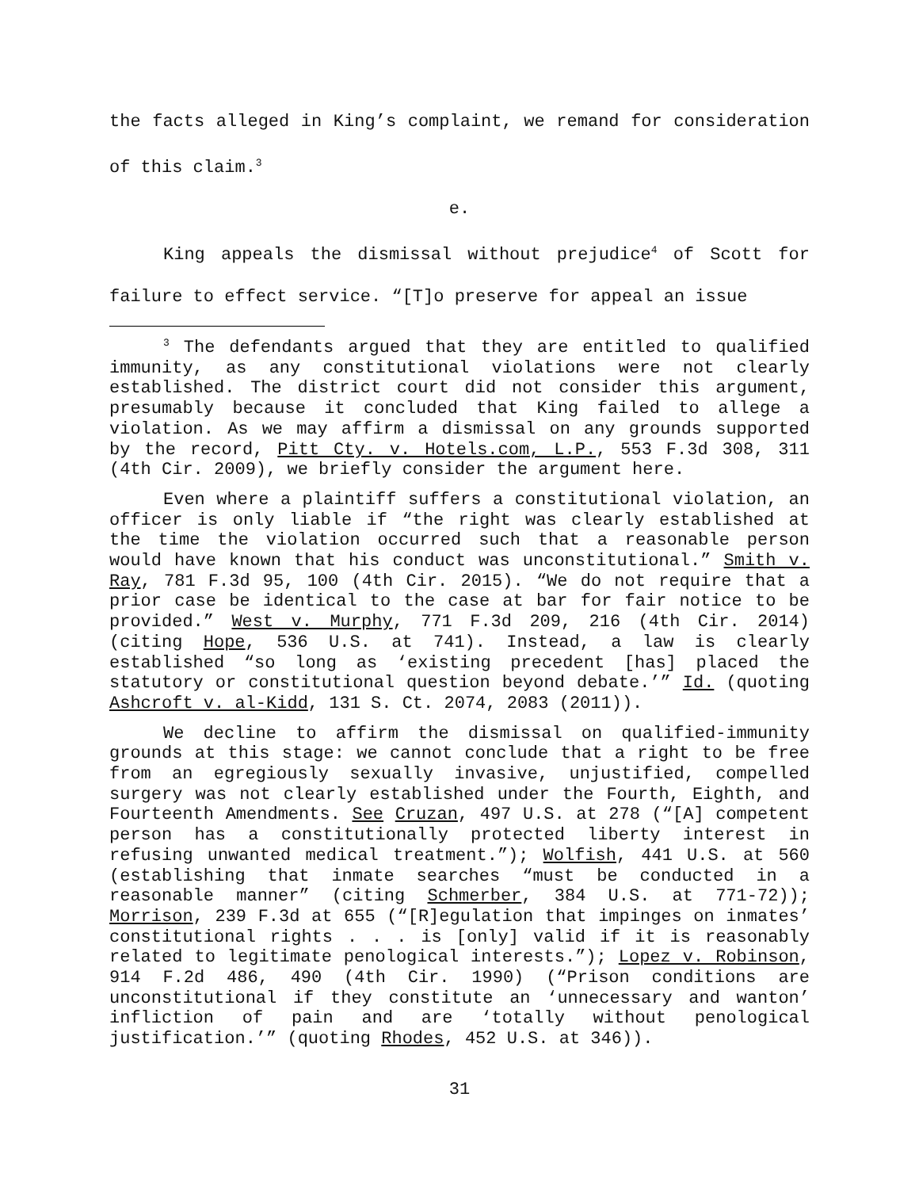the facts alleged in King’s complaint, we remand for consideration of this claim.<sup>3</sup>
e.
King appeals the dismissal without prejudice<sup>4</sup> of Scott for failure to effect service. “[T]o preserve for appeal an issue
<sup>3</sup> The defendants argued that they are entitled to qualified immunity, as any constitutional violations were not clearly established. The district court did not consider this argument, presumably because it concluded that King failed to allege a violation. As we may affirm a dismissal on any grounds supported by the record, Pitt Cty. v. Hotels.com, L.P., 553 F.3d 308, 311 (4th Cir. 2009), we briefly consider the argument here.
Even where a plaintiff suffers a constitutional violation, an officer is only liable if “the right was clearly established at the time the violation occurred such that a reasonable person would have known that his conduct was unconstitutional.” Smith v. Ray, 781 F.3d 95, 100 (4th Cir. 2015). “We do not require that a prior case be identical to the case at bar for fair notice to be provided.” West v. Murphy, 771 F.3d 209, 216 (4th Cir. 2014) (citing Hope, 536 U.S. at 741). Instead, a law is clearly established “so long as ‘existing precedent [has] placed the statutory or constitutional question beyond debate.’” Id. (quoting Ashcroft v. al-Kidd, 131 S. Ct. 2074, 2083 (2011)).
We decline to affirm the dismissal on qualified-immunity grounds at this stage: we cannot conclude that a right to be free from an egregiously sexually invasive, unjustified, compelled surgery was not clearly established under the Fourth, Eighth, and Fourteenth Amendments. See Cruzan, 497 U.S. at 278 (“[A] competent person has a constitutionally protected liberty interest in refusing unwanted medical treatment.”); Wolfish, 441 U.S. at 560 (establishing that inmate searches “must be conducted in a reasonable manner” (citing Schmerber, 384 U.S. at 771-72)); Morrison, 239 F.3d at 655 (“[R]egulation that impinges on inmates’ constitutional rights . . . is [only] valid if it is reasonably related to legitimate penological interests.”); Lopez v. Robinson, 914 F.2d 486, 490 (4th Cir. 1990) (“Prison conditions are unconstitutional if they constitute an ‘unnecessary and wanton’ infliction of pain and are ‘totally without penological justification.’” (quoting Rhodes, 452 U.S. at 346)).
31